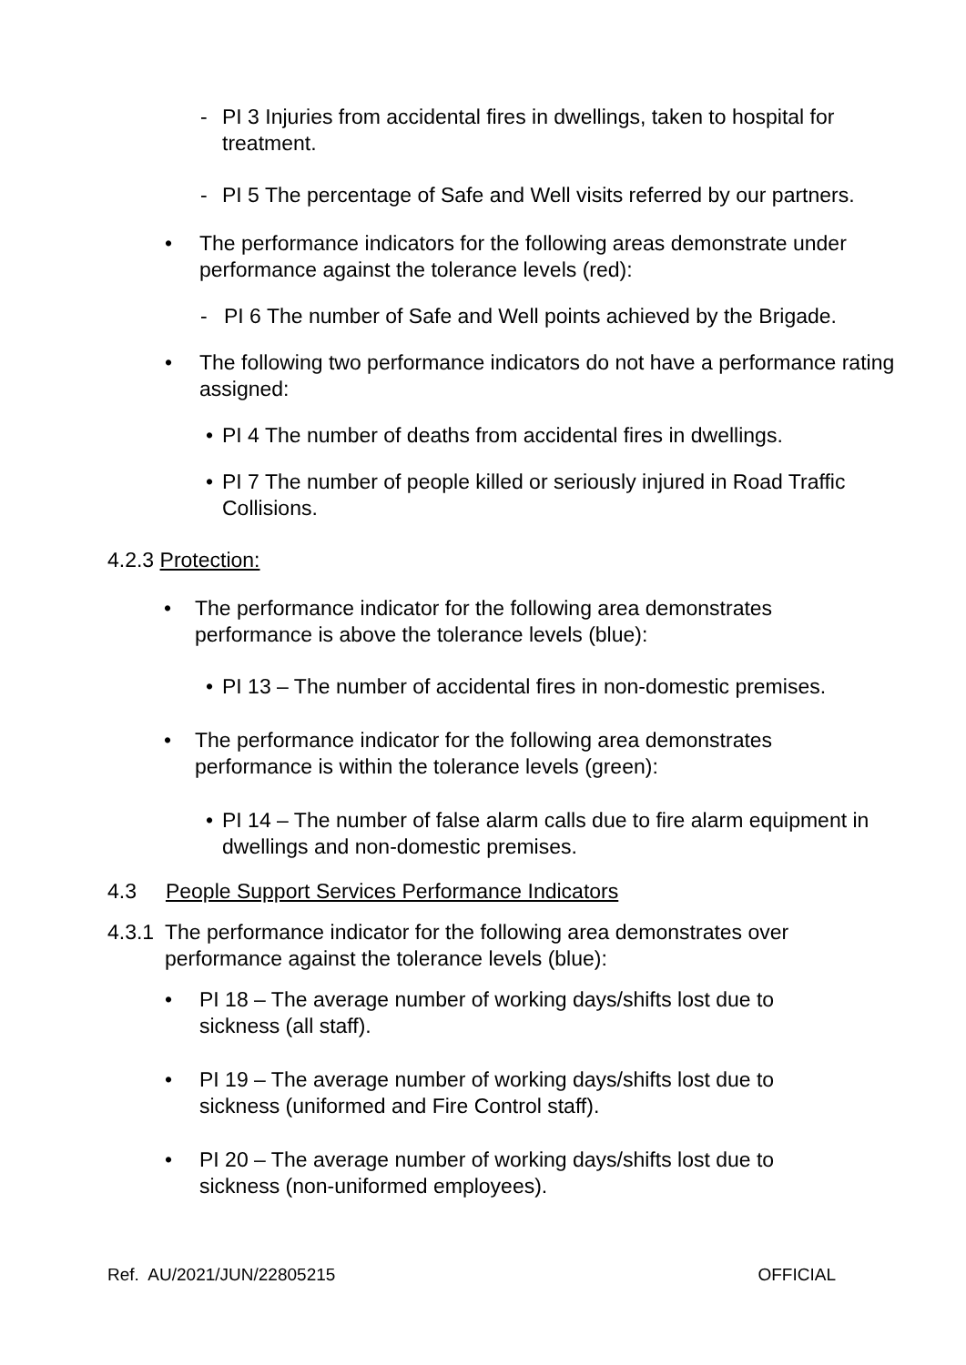- PI 3 Injuries from accidental fires in dwellings, taken to hospital for treatment.
- PI 5 The percentage of Safe and Well visits referred by our partners.
• The performance indicators for the following areas demonstrate under performance against the tolerance levels (red):
- PI 6 The number of Safe and Well points achieved by the Brigade.
• The following two performance indicators do not have a performance rating assigned:
• PI 4 The number of deaths from accidental fires in dwellings.
• PI 7 The number of people killed or seriously injured in Road Traffic Collisions.
4.2.3 Protection:
• The performance indicator for the following area demonstrates performance is above the tolerance levels (blue):
• PI 13 – The number of accidental fires in non-domestic premises.
• The performance indicator for the following area demonstrates performance is within the tolerance levels (green):
• PI 14 – The number of false alarm calls due to fire alarm equipment in dwellings and non-domestic premises.
4.3 People Support Services Performance Indicators
4.3.1 The performance indicator for the following area demonstrates over performance against the tolerance levels (blue):
• PI 18 – The average number of working days/shifts lost due to sickness (all staff).
• PI 19 – The average number of working days/shifts lost due to sickness (uniformed and Fire Control staff).
• PI 20 – The average number of working days/shifts lost due to sickness (non-uniformed employees).
Ref. AU/2021/JUN/22805215 OFFICIAL